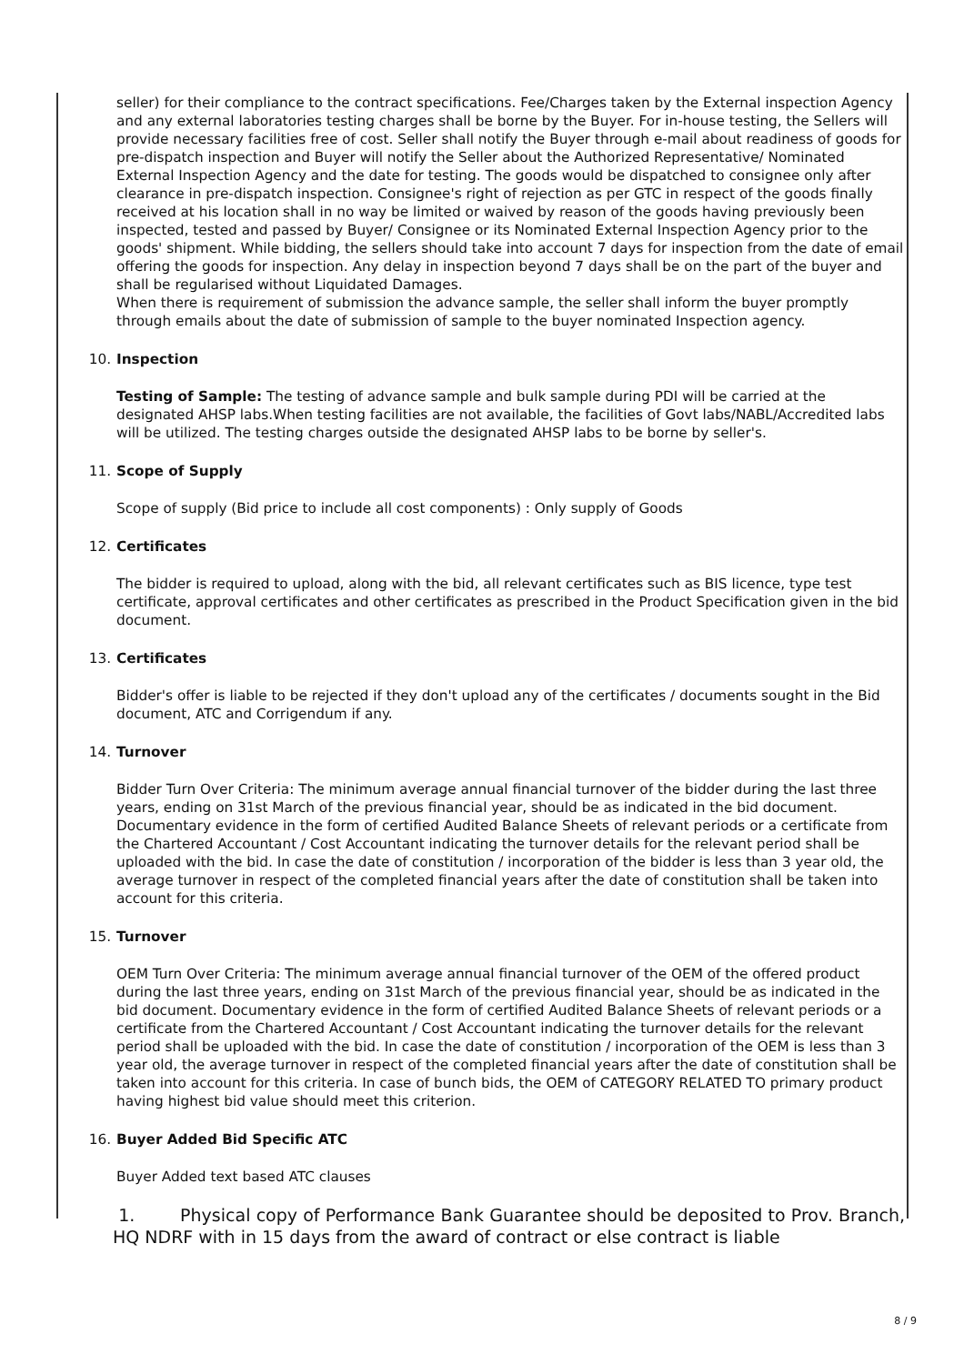seller) for their compliance to the contract specifications. Fee/Charges taken by the External inspection Agency and any external laboratories testing charges shall be borne by the Buyer. For in-house testing, the Sellers will provide necessary facilities free of cost. Seller shall notify the Buyer through e-mail about readiness of goods for pre-dispatch inspection and Buyer will notify the Seller about the Authorized Representative/ Nominated External Inspection Agency and the date for testing. The goods would be dispatched to consignee only after clearance in pre-dispatch inspection. Consignee's right of rejection as per GTC in respect of the goods finally received at his location shall in no way be limited or waived by reason of the goods having previously been inspected, tested and passed by Buyer/ Consignee or its Nominated External Inspection Agency prior to the goods' shipment. While bidding, the sellers should take into account 7 days for inspection from the date of email offering the goods for inspection. Any delay in inspection beyond 7 days shall be on the part of the buyer and shall be regularised without Liquidated Damages.
When there is requirement of submission the advance sample, the seller shall inform the buyer promptly through emails about the date of submission of sample to the buyer nominated Inspection agency.
10. Inspection
Testing of Sample: The testing of advance sample and bulk sample during PDI will be carried at the designated AHSP labs.When testing facilities are not available, the facilities of Govt labs/NABL/Accredited labs will be utilized. The testing charges outside the designated AHSP labs to be borne by seller's.
11. Scope of Supply
Scope of supply (Bid price to include all cost components) : Only supply of Goods
12. Certificates
The bidder is required to upload, along with the bid, all relevant certificates such as BIS licence, type test certificate, approval certificates and other certificates as prescribed in the Product Specification given in the bid document.
13. Certificates
Bidder's offer is liable to be rejected if they don't upload any of the certificates / documents sought in the Bid document, ATC and Corrigendum if any.
14. Turnover
Bidder Turn Over Criteria: The minimum average annual financial turnover of the bidder during the last three years, ending on 31st March of the previous financial year, should be as indicated in the bid document. Documentary evidence in the form of certified Audited Balance Sheets of relevant periods or a certificate from the Chartered Accountant / Cost Accountant indicating the turnover details for the relevant period shall be uploaded with the bid. In case the date of constitution / incorporation of the bidder is less than 3 year old, the average turnover in respect of the completed financial years after the date of constitution shall be taken into account for this criteria.
15. Turnover
OEM Turn Over Criteria: The minimum average annual financial turnover of the OEM of the offered product during the last three years, ending on 31st March of the previous financial year, should be as indicated in the bid document. Documentary evidence in the form of certified Audited Balance Sheets of relevant periods or a certificate from the Chartered Accountant / Cost Accountant indicating the turnover details for the relevant period shall be uploaded with the bid. In case the date of constitution / incorporation of the OEM is less than 3 year old, the average turnover in respect of the completed financial years after the date of constitution shall be taken into account for this criteria. In case of bunch bids, the OEM of CATEGORY RELATED TO primary product having highest bid value should meet this criterion.
16. Buyer Added Bid Specific ATC
Buyer Added text based ATC clauses
1. Physical copy of Performance Bank Guarantee should be deposited to Prov. Branch, HQ NDRF with in 15 days from the award of contract or else contract is liable
8 / 9